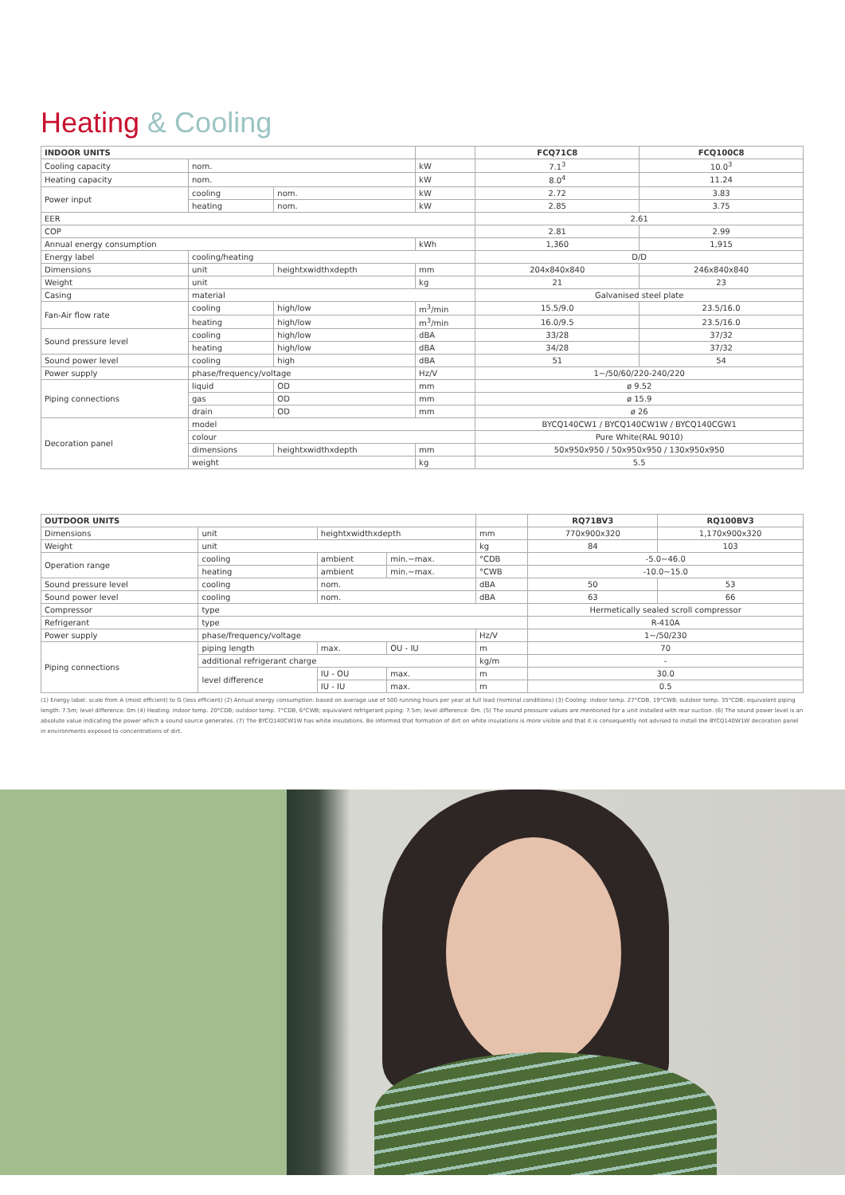Heating & Cooling
| INDOOR UNITS | | | | FCQ71C8 | FCQ100C8 |
| --- | --- | --- | --- | --- | --- |
| Cooling capacity | nom. | | kW | 7.1<sup>3</sup> | 10.0<sup>3</sup> |
| Heating capacity | nom. | | kW | 8.0<sup>4</sup> | 11.24 |
| Power input | cooling | nom. | kW | 2.72 | 3.83 |
| | heating | nom. | kW | 2.85 | 3.75 |
| EER | | | | 2.61 | |
| COP | | | | 2.81 | 2.99 |
| Annual energy consumption | | | kWh | 1,360 | 1,915 |
| Energy label | cooling/heating | | | D/D | |
| Dimensions | unit | heightxwidthxdepth | mm | 204x840x840 | 246x840x840 |
| Weight | unit | | kg | 21 | 23 |
| Casing | material | | | Galvanised steel plate | |
| Fan-Air flow rate | cooling | high/low | m<sup>3</sup>/min | 15.5/9.0 | 23.5/16.0 |
| | heating | high/low | m<sup>3</sup>/min | 16.0/9.5 | 23.5/16.0 |
| Sound pressure level | cooling | high/low | dBA | 33/28 | 37/32 |
| | heating | high/low | dBA | 34/28 | 37/32 |
| Sound power level | cooling | high | dBA | 51 | 54 |
| Power supply | phase/frequency/voltage | | Hz/V | 1~/50/60/220-240/220 | |
| Piping connections | liquid | OD | mm | ø 9.52 | |
| | gas | OD | mm | ø 15.9 | |
| | drain | OD | mm | ø 26 | |
| Decoration panel | model | | | BYCQ140CW1 / BYCQ140CW1W / BYCQ140CGW1 | |
| | colour | | | Pure White(RAL 9010) | |
| | dimensions | heightxwidthxdepth | mm | 50x950x950 / 50x950x950 / 130x950x950 | |
| | weight | | kg | 5.5 | |
| OUTDOOR UNITS | | | | | RQ71BV3 | RQ100BV3 |
| --- | --- | --- | --- | --- | --- | --- |
| Dimensions | unit | heightxwidthxdepth | | mm | 770x900x320 | 1,170x900x320 |
| Weight | unit | | | kg | 84 | 103 |
| Operation range | cooling | ambient | min.~max. | °CDB | -5.0~46.0 | |
| | heating | ambient | min.~max. | °CWB | -10.0~15.0 | |
| Sound pressure level | cooling | nom. | | dBA | 50 | 53 |
| Sound power level | cooling | nom. | | dBA | 63 | 66 |
| Compressor | type | | | | Hermetically sealed scroll compressor | |
| Refrigerant | type | | | | R-410A | |
| Power supply | phase/frequency/voltage | | | Hz/V | 1~/50/230 | |
| Piping connections | piping length | max. | OU - IU | m | 70 | |
| | additional refrigerant charge | | | kg/m | - | |
| | level difference | IU - OU | max. | m | 30.0 | |
| | | IU - IU | max. | m | 0.5 | |
(1) Energy label: scale from A (most efficient) to G (less efficient) (2) Annual energy consumption: based on average use of 500 running hours per year at full load (nominal conditions) (3) Cooling: indoor temp. 27°CDB, 19°CWB; outdoor temp. 35°CDB; equivalent piping length: 7.5m; level difference: 0m (4) Heating: indoor temp. 20°CDB; outdoor temp. 7°CDB, 6°CWB; equivalent refrigerant piping: 7.5m; level difference: 0m. (5) The sound pressure values are mentioned for a unit installed with rear suction. (6) The sound power level is an absolute value indicating the power which a sound source generates. (7) The BYCQ140CW1W has white insulations. Be informed that formation of dirt on white insulations is more visible and that it is consequently not advised to install the BYCQ140W1W decoration panel in environments exposed to concentrations of dirt.